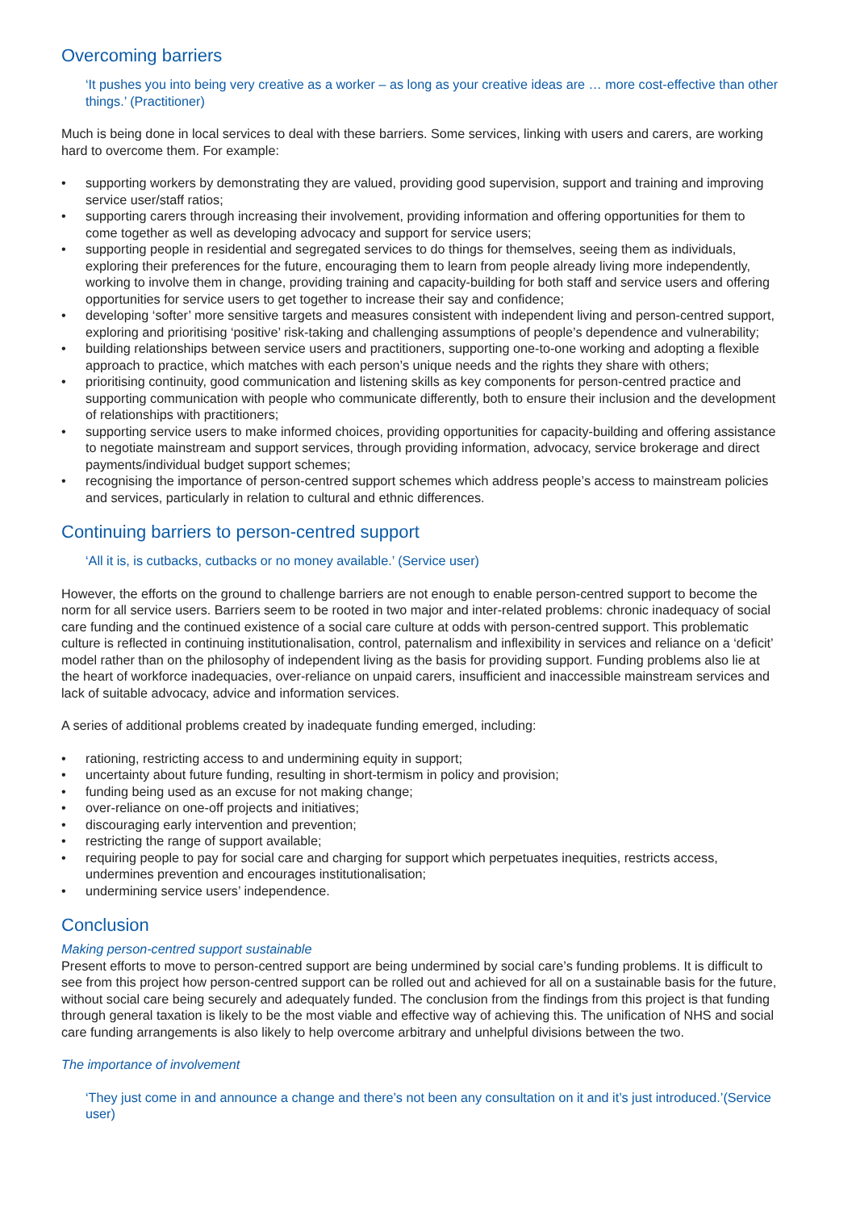Overcoming barriers
‘It pushes you into being very creative as a worker – as long as your creative ideas are … more cost-effective than other things.’ (Practitioner)
Much is being done in local services to deal with these barriers. Some services, linking with users and carers, are working hard to overcome them. For example:
• supporting workers by demonstrating they are valued, providing good supervision, support and training and improving service user/staff ratios;
• supporting carers through increasing their involvement, providing information and offering opportunities for them to come together as well as developing advocacy and support for service users;
• supporting people in residential and segregated services to do things for themselves, seeing them as individuals, exploring their preferences for the future, encouraging them to learn from people already living more independently, working to involve them in change, providing training and capacity-building for both staff and service users and offering opportunities for service users to get together to increase their say and confidence;
• developing ‘softer’ more sensitive targets and measures consistent with independent living and person-centred support, exploring and prioritising ‘positive’ risk-taking and challenging assumptions of people’s dependence and vulnerability;
• building relationships between service users and practitioners, supporting one-to-one working and adopting a flexible approach to practice, which matches with each person’s unique needs and the rights they share with others;
• prioritising continuity, good communication and listening skills as key components for person-centred practice and supporting communication with people who communicate differently, both to ensure their inclusion and the development of relationships with practitioners;
• supporting service users to make informed choices, providing opportunities for capacity-building and offering assistance to negotiate mainstream and support services, through providing information, advocacy, service brokerage and direct payments/individual budget support schemes;
• recognising the importance of person-centred support schemes which address people’s access to mainstream policies and services, particularly in relation to cultural and ethnic differences.
Continuing barriers to person-centred support
‘All it is, is cutbacks, cutbacks or no money available.’ (Service user)
However, the efforts on the ground to challenge barriers are not enough to enable person-centred support to become the norm for all service users. Barriers seem to be rooted in two major and inter-related problems: chronic inadequacy of social care funding and the continued existence of a social care culture at odds with person-centred support. This problematic culture is reflected in continuing institutionalisation, control, paternalism and inflexibility in services and reliance on a ‘deficit’ model rather than on the philosophy of independent living as the basis for providing support. Funding problems also lie at the heart of workforce inadequacies, over-reliance on unpaid carers, insufficient and inaccessible mainstream services and lack of suitable advocacy, advice and information services.
A series of additional problems created by inadequate funding emerged, including:
• rationing, restricting access to and undermining equity in support;
• uncertainty about future funding, resulting in short-termism in policy and provision;
• funding being used as an excuse for not making change;
• over-reliance on one-off projects and initiatives;
• discouraging early intervention and prevention;
• restricting the range of support available;
• requiring people to pay for social care and charging for support which perpetuates inequities, restricts access, undermines prevention and encourages institutionalisation;
• undermining service users’ independence.
Conclusion
Making person-centred support sustainable
Present efforts to move to person-centred support are being undermined by social care’s funding problems. It is difficult to see from this project how person-centred support can be rolled out and achieved for all on a sustainable basis for the future, without social care being securely and adequately funded. The conclusion from the findings from this project is that funding through general taxation is likely to be the most viable and effective way of achieving this. The unification of NHS and social care funding arrangements is also likely to help overcome arbitrary and unhelpful divisions between the two.
The importance of involvement
‘They just come in and announce a change and there’s not been any consultation on it and it’s just introduced.’(Service user)